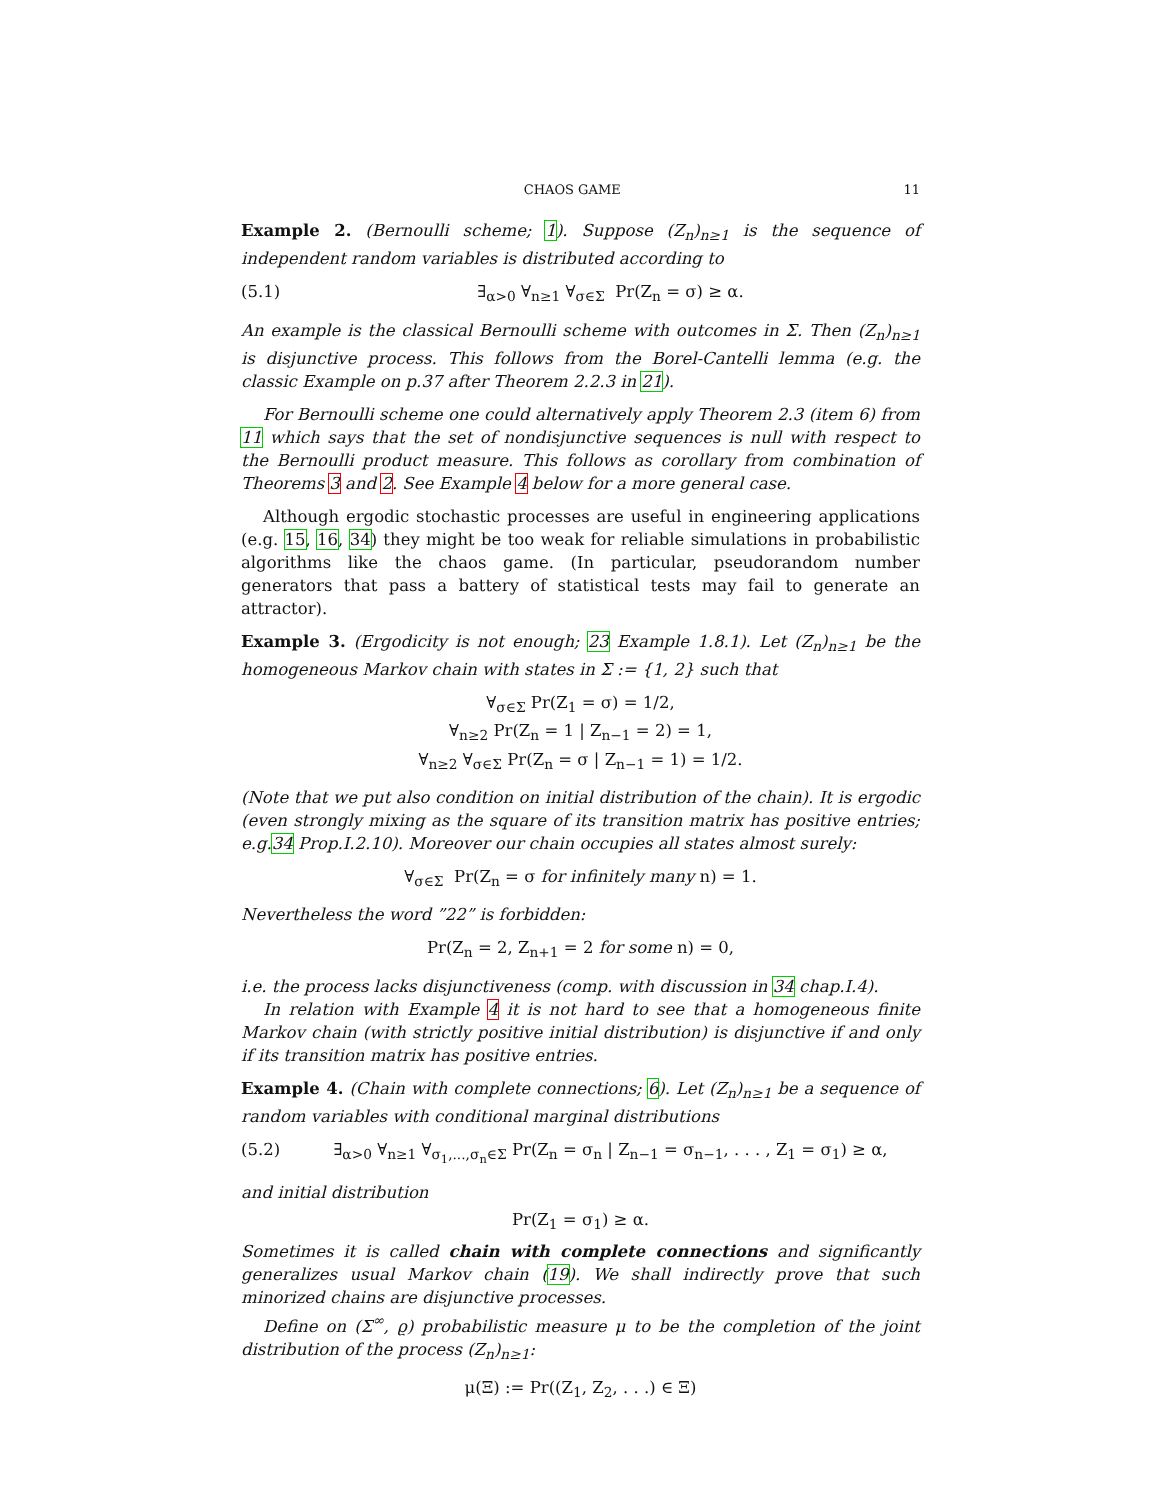CHAOS GAME 11
Example 2. (Bernoulli scheme; 1). Suppose (Z<sub>n</sub>)<sub>n≥1</sub> is the sequence of independent random variables is distributed according to
(5.1) ∃<sub>α>0</sub> ∀<sub>n≥1</sub> ∀<sub>σ∈Σ</sub> Pr(Z<sub>n</sub> = σ) ≥ α.
An example is the classical Bernoulli scheme with outcomes in Σ. Then (Z<sub>n</sub>)<sub>n≥1</sub> is disjunctive process. This follows from the Borel-Cantelli lemma (e.g. the classic Example on p.37 after Theorem 2.2.3 in 21).
For Bernoulli scheme one could alternatively apply Theorem 2.3 (item 6) from 11 which says that the set of nondisjunctive sequences is null with respect to the Bernoulli product measure. This follows as corollary from combination of Theorems 3 and 2. See Example 4 below for a more general case.
Although ergodic stochastic processes are useful in engineering applications (e.g. 15, 16, 34) they might be too weak for reliable simulations in probabilistic algorithms like the chaos game. (In particular, pseudorandom number generators that pass a battery of statistical tests may fail to generate an attractor).
Example 3. (Ergodicity is not enough; 23 Example 1.8.1). Let (Z<sub>n</sub>)<sub>n≥1</sub> be the homogeneous Markov chain with states in Σ := {1, 2} such that
∀<sub>σ∈Σ</sub> Pr(Z<sub>1</sub> = σ) = 1/2,
∀<sub>n≥2</sub> Pr(Z<sub>n</sub> = 1 | Z<sub>n−1</sub> = 2) = 1,
∀<sub>n≥2</sub> ∀<sub>σ∈Σ</sub> Pr(Z<sub>n</sub> = σ | Z<sub>n−1</sub> = 1) = 1/2.
(Note that we put also condition on initial distribution of the chain). It is ergodic (even strongly mixing as the square of its transition matrix has positive entries; e.g.34 Prop.I.2.10). Moreover our chain occupies all states almost surely:
∀<sub>σ∈Σ</sub> Pr(Z<sub>n</sub> = σ for infinitely many n) = 1.
Nevertheless the word ”22” is forbidden:
Pr(Z<sub>n</sub> = 2, Z<sub>n+1</sub> = 2 for some n) = 0,
i.e. the process lacks disjunctiveness (comp. with discussion in 34 chap.I.4).
In relation with Example 4 it is not hard to see that a homogeneous finite Markov chain (with strictly positive initial distribution) is disjunctive if and only if its transition matrix has positive entries.
Example 4. (Chain with complete connections; 6). Let (Z<sub>n</sub>)<sub>n≥1</sub> be a sequence of random variables with conditional marginal distributions
(5.2) ∃<sub>α>0</sub> ∀<sub>n≥1</sub> ∀<sub>σ<sub>1</sub>,...,σ<sub>n</sub>∈Σ</sub> Pr(Z<sub>n</sub> = σ<sub>n</sub> | Z<sub>n−1</sub> = σ<sub>n−1</sub>, . . . , Z<sub>1</sub> = σ<sub>1</sub>) ≥ α,
and initial distribution
Pr(Z<sub>1</sub> = σ<sub>1</sub>) ≥ α.
Sometimes it is called chain with complete connections and significantly generalizes usual Markov chain (19). We shall indirectly prove that such minorized chains are disjunctive processes.
Define on (Σ<sup>∞</sup>, ϱ) probabilistic measure μ to be the completion of the joint distribution of the process (Z<sub>n</sub>)<sub>n≥1</sub>:
μ(Ξ) := Pr((Z<sub>1</sub>, Z<sub>2</sub>, . . .) ∈ Ξ)